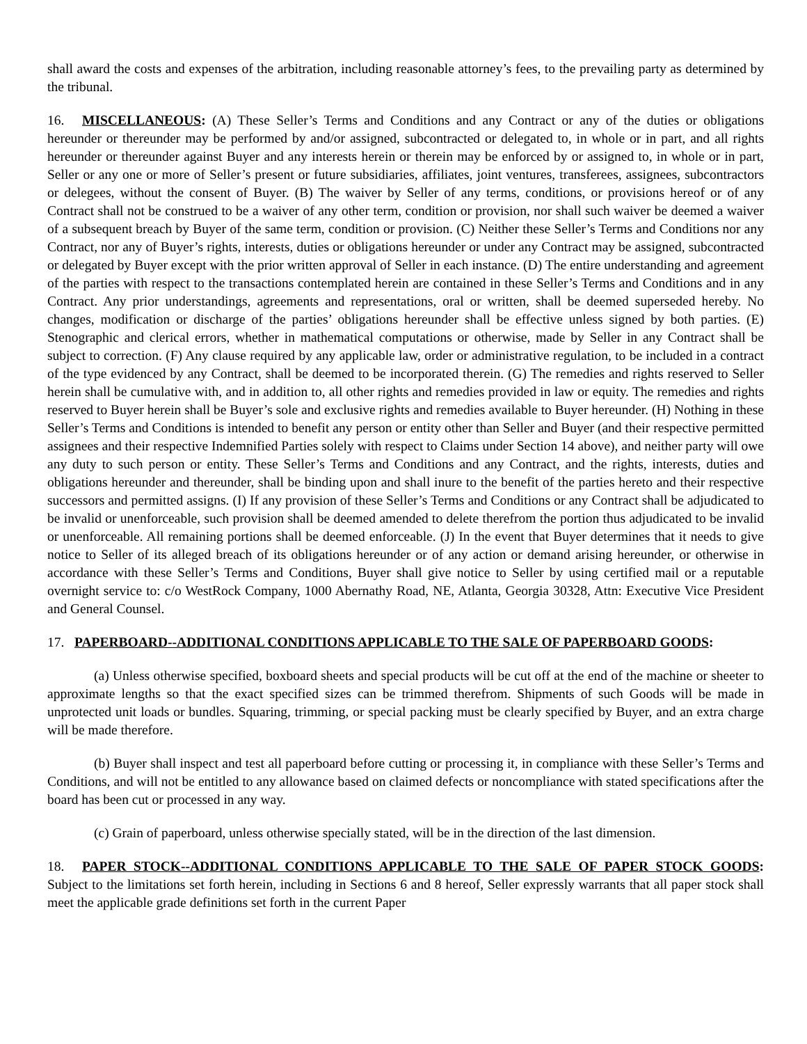shall award the costs and expenses of the arbitration, including reasonable attorney’s fees, to the prevailing party as determined by the tribunal.
16. MISCELLANEOUS: (A) These Seller’s Terms and Conditions and any Contract or any of the duties or obligations hereunder or thereunder may be performed by and/or assigned, subcontracted or delegated to, in whole or in part, and all rights hereunder or thereunder against Buyer and any interests herein or therein may be enforced by or assigned to, in whole or in part, Seller or any one or more of Seller’s present or future subsidiaries, affiliates, joint ventures, transferees, assignees, subcontractors or delegees, without the consent of Buyer. (B) The waiver by Seller of any terms, conditions, or provisions hereof or of any Contract shall not be construed to be a waiver of any other term, condition or provision, nor shall such waiver be deemed a waiver of a subsequent breach by Buyer of the same term, condition or provision. (C) Neither these Seller’s Terms and Conditions nor any Contract, nor any of Buyer’s rights, interests, duties or obligations hereunder or under any Contract may be assigned, subcontracted or delegated by Buyer except with the prior written approval of Seller in each instance. (D) The entire understanding and agreement of the parties with respect to the transactions contemplated herein are contained in these Seller’s Terms and Conditions and in any Contract. Any prior understandings, agreements and representations, oral or written, shall be deemed superseded hereby. No changes, modification or discharge of the parties’ obligations hereunder shall be effective unless signed by both parties. (E) Stenographic and clerical errors, whether in mathematical computations or otherwise, made by Seller in any Contract shall be subject to correction. (F) Any clause required by any applicable law, order or administrative regulation, to be included in a contract of the type evidenced by any Contract, shall be deemed to be incorporated therein. (G) The remedies and rights reserved to Seller herein shall be cumulative with, and in addition to, all other rights and remedies provided in law or equity. The remedies and rights reserved to Buyer herein shall be Buyer’s sole and exclusive rights and remedies available to Buyer hereunder. (H) Nothing in these Seller’s Terms and Conditions is intended to benefit any person or entity other than Seller and Buyer (and their respective permitted assignees and their respective Indemnified Parties solely with respect to Claims under Section 14 above), and neither party will owe any duty to such person or entity. These Seller’s Terms and Conditions and any Contract, and the rights, interests, duties and obligations hereunder and thereunder, shall be binding upon and shall inure to the benefit of the parties hereto and their respective successors and permitted assigns. (I) If any provision of these Seller’s Terms and Conditions or any Contract shall be adjudicated to be invalid or unenforceable, such provision shall be deemed amended to delete therefrom the portion thus adjudicated to be invalid or unenforceable. All remaining portions shall be deemed enforceable. (J) In the event that Buyer determines that it needs to give notice to Seller of its alleged breach of its obligations hereunder or of any action or demand arising hereunder, or otherwise in accordance with these Seller’s Terms and Conditions, Buyer shall give notice to Seller by using certified mail or a reputable overnight service to: c/o WestRock Company, 1000 Abernathy Road, NE, Atlanta, Georgia 30328, Attn: Executive Vice President and General Counsel.
17. PAPERBOARD--ADDITIONAL CONDITIONS APPLICABLE TO THE SALE OF PAPERBOARD GOODS:
(a) Unless otherwise specified, boxboard sheets and special products will be cut off at the end of the machine or sheeter to approximate lengths so that the exact specified sizes can be trimmed therefrom. Shipments of such Goods will be made in unprotected unit loads or bundles. Squaring, trimming, or special packing must be clearly specified by Buyer, and an extra charge will be made therefore.
(b) Buyer shall inspect and test all paperboard before cutting or processing it, in compliance with these Seller’s Terms and Conditions, and will not be entitled to any allowance based on claimed defects or noncompliance with stated specifications after the board has been cut or processed in any way.
(c) Grain of paperboard, unless otherwise specially stated, will be in the direction of the last dimension.
18. PAPER STOCK--ADDITIONAL CONDITIONS APPLICABLE TO THE SALE OF PAPER STOCK GOODS: Subject to the limitations set forth herein, including in Sections 6 and 8 hereof, Seller expressly warrants that all paper stock shall meet the applicable grade definitions set forth in the current Paper